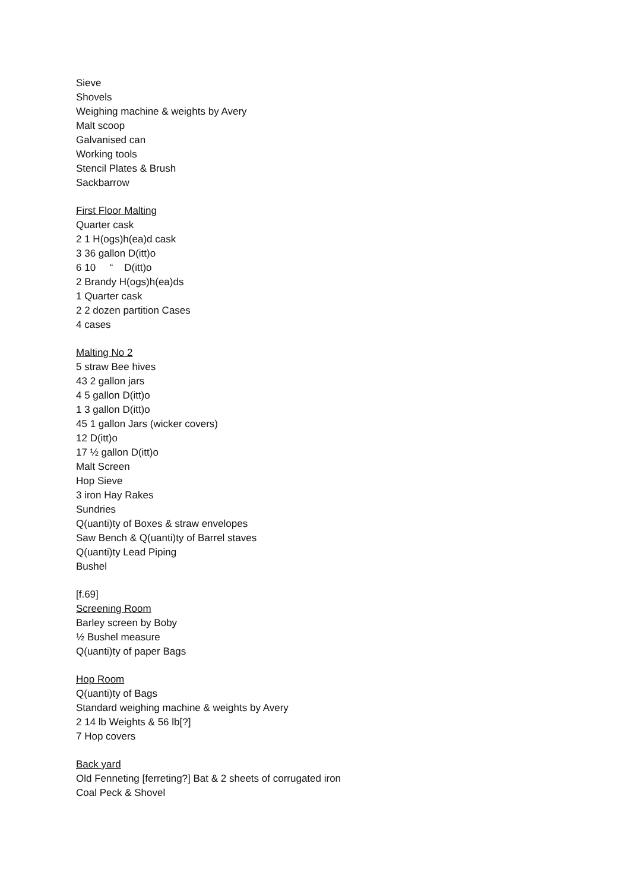Sieve
Shovels
Weighing machine & weights by Avery
Malt scoop
Galvanised can
Working tools
Stencil Plates & Brush
Sackbarrow
First Floor Malting
Quarter cask
2 1 H(ogs)h(ea)d cask
3 36 gallon D(itt)o
6 10 “ D(itt)o
2 Brandy H(ogs)h(ea)ds
1 Quarter cask
2 2 dozen partition Cases
4 cases
Malting No 2
5 straw Bee hives
43 2 gallon jars
4 5 gallon D(itt)o
1 3 gallon D(itt)o
45 1 gallon Jars (wicker covers)
12 D(itt)o
17 ½ gallon D(itt)o
Malt Screen
Hop Sieve
3 iron Hay Rakes
Sundries
Q(uanti)ty of Boxes & straw envelopes
Saw Bench & Q(uanti)ty of Barrel staves
Q(uanti)ty Lead Piping
Bushel
[f.69]
Screening Room
Barley screen by Boby
½ Bushel measure
Q(uanti)ty of paper Bags
Hop Room
Q(uanti)ty of Bags
Standard weighing machine & weights by Avery
2 14 lb Weights & 56 lb[?]
7 Hop covers
Back yard
Old Fenneting [ferreting?] Bat & 2 sheets of corrugated iron
Coal Peck & Shovel